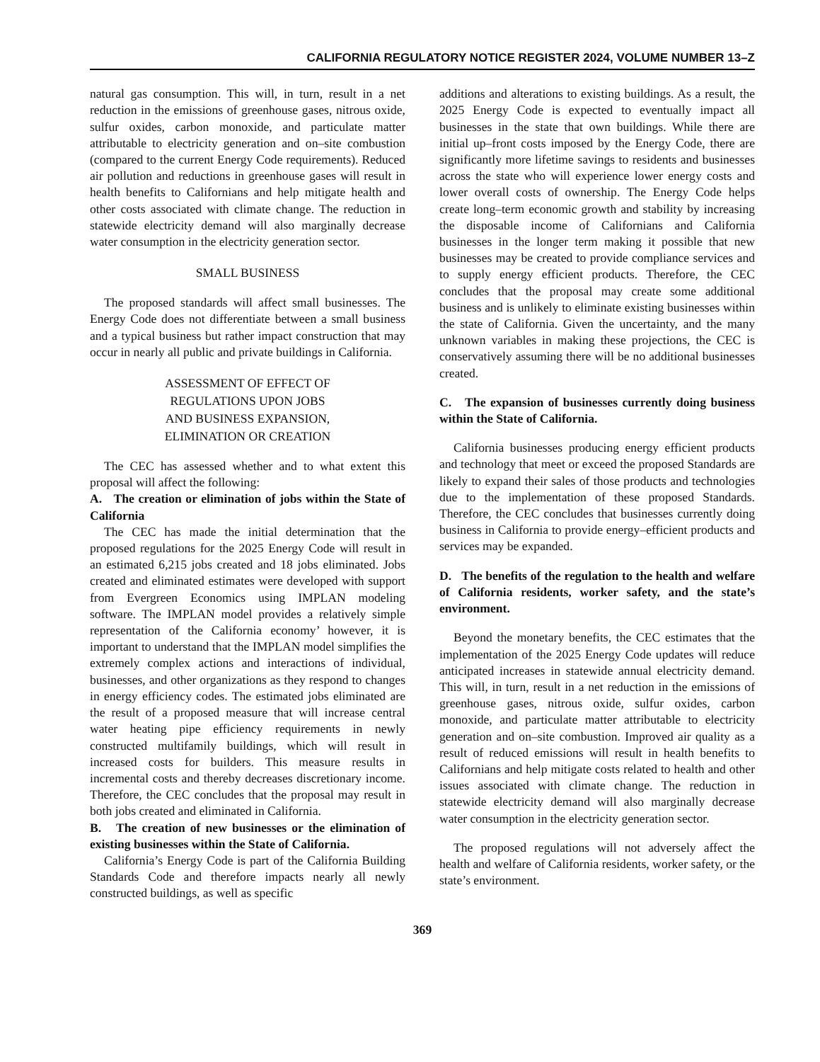CALIFORNIA REGULATORY NOTICE REGISTER 2024, VOLUME NUMBER 13–Z
natural gas consumption. This will, in turn, result in a net reduction in the emissions of greenhouse gases, nitrous oxide, sulfur oxides, carbon monoxide, and particulate matter attributable to electricity generation and on–site combustion (compared to the current Energy Code requirements). Reduced air pollution and reductions in greenhouse gases will result in health benefits to Californians and help mitigate health and other costs associated with climate change. The reduction in statewide electricity demand will also marginally decrease water consumption in the electricity generation sector.
SMALL BUSINESS
The proposed standards will affect small businesses. The Energy Code does not differentiate between a small business and a typical business but rather impact construction that may occur in nearly all public and private buildings in California.
ASSESSMENT OF EFFECT OF
REGULATIONS UPON JOBS
AND BUSINESS EXPANSION,
ELIMINATION OR CREATION
The CEC has assessed whether and to what extent this proposal will affect the following:
A. The creation or elimination of jobs within the State of California
The CEC has made the initial determination that the proposed regulations for the 2025 Energy Code will result in an estimated 6,215 jobs created and 18 jobs eliminated. Jobs created and eliminated estimates were developed with support from Evergreen Economics using IMPLAN modeling software. The IMPLAN model provides a relatively simple representation of the California economy’ however, it is important to understand that the IMPLAN model simplifies the extremely complex actions and interactions of individual, businesses, and other organizations as they respond to changes in energy efficiency codes. The estimated jobs eliminated are the result of a proposed measure that will increase central water heating pipe efficiency requirements in newly constructed multifamily buildings, which will result in increased costs for builders. This measure results in incremental costs and thereby decreases discretionary income. Therefore, the CEC concludes that the proposal may result in both jobs created and eliminated in California.
B. The creation of new businesses or the elimination of existing businesses within the State of California.
California’s Energy Code is part of the California Building Standards Code and therefore impacts nearly all newly constructed buildings, as well as specific
additions and alterations to existing buildings. As a result, the 2025 Energy Code is expected to eventually impact all businesses in the state that own buildings. While there are initial up–front costs imposed by the Energy Code, there are significantly more lifetime savings to residents and businesses across the state who will experience lower energy costs and lower overall costs of ownership. The Energy Code helps create long–term economic growth and stability by increasing the disposable income of Californians and California businesses in the longer term making it possible that new businesses may be created to provide compliance services and to supply energy efficient products. Therefore, the CEC concludes that the proposal may create some additional business and is unlikely to eliminate existing businesses within the state of California. Given the uncertainty, and the many unknown variables in making these projections, the CEC is conservatively assuming there will be no additional businesses created.
C. The expansion of businesses currently doing business within the State of California.
California businesses producing energy efficient products and technology that meet or exceed the proposed Standards are likely to expand their sales of those products and technologies due to the implementation of these proposed Standards. Therefore, the CEC concludes that businesses currently doing business in California to provide energy–efficient products and services may be expanded.
D. The benefits of the regulation to the health and welfare of California residents, worker safety, and the state’s environment.
Beyond the monetary benefits, the CEC estimates that the implementation of the 2025 Energy Code updates will reduce anticipated increases in statewide annual electricity demand. This will, in turn, result in a net reduction in the emissions of greenhouse gases, nitrous oxide, sulfur oxides, carbon monoxide, and particulate matter attributable to electricity generation and on–site combustion. Improved air quality as a result of reduced emissions will result in health benefits to Californians and help mitigate costs related to health and other issues associated with climate change. The reduction in statewide electricity demand will also marginally decrease water consumption in the electricity generation sector.
The proposed regulations will not adversely affect the health and welfare of California residents, worker safety, or the state’s environment.
369